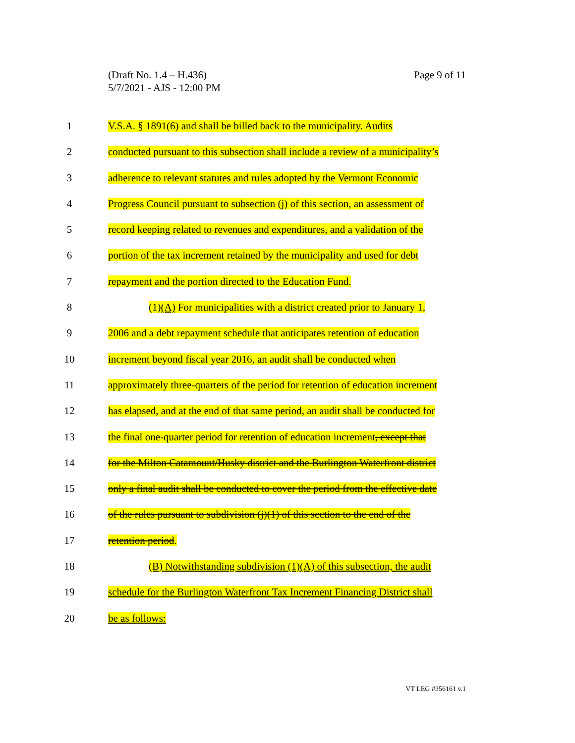(Draft No. 1.4 – H.436)
5/7/2021 - AJS - 12:00 PM
Page 9 of 11
1 V.S.A. § 1891(6) and shall be billed back to the municipality. Audits
2 conducted pursuant to this subsection shall include a review of a municipality’s
3 adherence to relevant statutes and rules adopted by the Vermont Economic
4 Progress Council pursuant to subsection (j) of this section, an assessment of
5 record keeping related to revenues and expenditures, and a validation of the
6 portion of the tax increment retained by the municipality and used for debt
7 repayment and the portion directed to the Education Fund.
8 (1)(A) For municipalities with a district created prior to January 1,
9 2006 and a debt repayment schedule that anticipates retention of education
10 increment beyond fiscal year 2016, an audit shall be conducted when
11 approximately three-quarters of the period for retention of education increment
12 has elapsed, and at the end of that same period, an audit shall be conducted for
13 the final one-quarter period for retention of education increment, except that
14 for the Milton Catamount/Husky district and the Burlington Waterfront district
15 only a final audit shall be conducted to cover the period from the effective date
16 of the rules pursuant to subdivision (j)(1) of this section to the end of the
17 retention period.
18 (B) Notwithstanding subdivision (1)(A) of this subsection, the audit
19 schedule for the Burlington Waterfront Tax Increment Financing District shall
20 be as follows:
VT LEG #356161 v.1